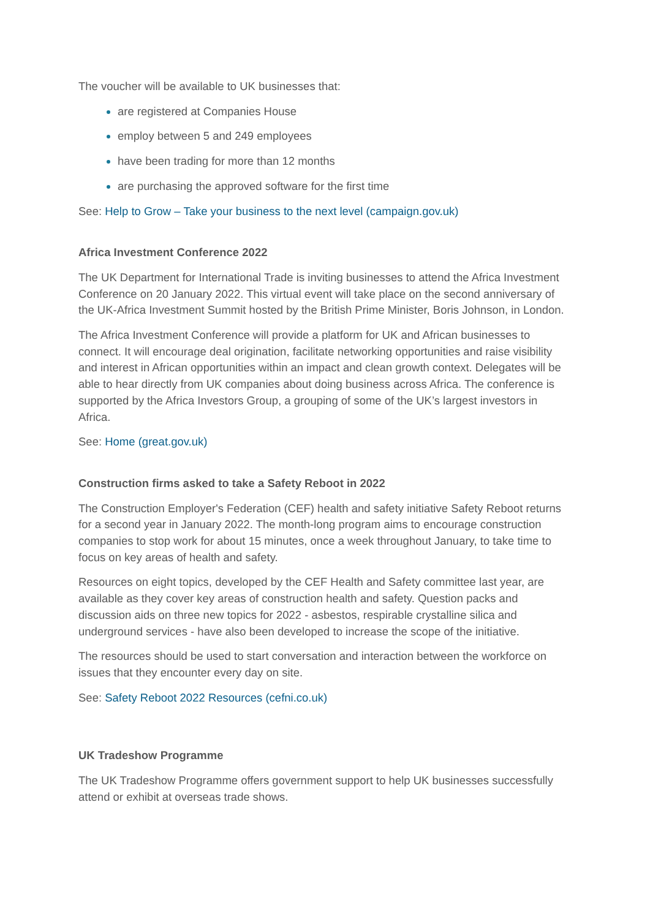The voucher will be available to UK businesses that:
are registered at Companies House
employ between 5 and 249 employees
have been trading for more than 12 months
are purchasing the approved software for the first time
See: Help to Grow – Take your business to the next level (campaign.gov.uk)
Africa Investment Conference 2022
The UK Department for International Trade is inviting businesses to attend the Africa Investment Conference on 20 January 2022. This virtual event will take place on the second anniversary of the UK-Africa Investment Summit hosted by the British Prime Minister, Boris Johnson, in London.
The Africa Investment Conference will provide a platform for UK and African businesses to connect. It will encourage deal origination, facilitate networking opportunities and raise visibility and interest in African opportunities within an impact and clean growth context. Delegates will be able to hear directly from UK companies about doing business across Africa. The conference is supported by the Africa Investors Group, a grouping of some of the UK’s largest investors in Africa.
See: Home (great.gov.uk)
Construction firms asked to take a Safety Reboot in 2022
The Construction Employer's Federation (CEF) health and safety initiative Safety Reboot returns for a second year in January 2022. The month-long program aims to encourage construction companies to stop work for about 15 minutes, once a week throughout January, to take time to focus on key areas of health and safety.
Resources on eight topics, developed by the CEF Health and Safety committee last year, are available as they cover key areas of construction health and safety. Question packs and discussion aids on three new topics for 2022 - asbestos, respirable crystalline silica and underground services - have also been developed to increase the scope of the initiative.
The resources should be used to start conversation and interaction between the workforce on issues that they encounter every day on site.
See: Safety Reboot 2022 Resources (cefni.co.uk)
UK Tradeshow Programme
The UK Tradeshow Programme offers government support to help UK businesses successfully attend or exhibit at overseas trade shows.